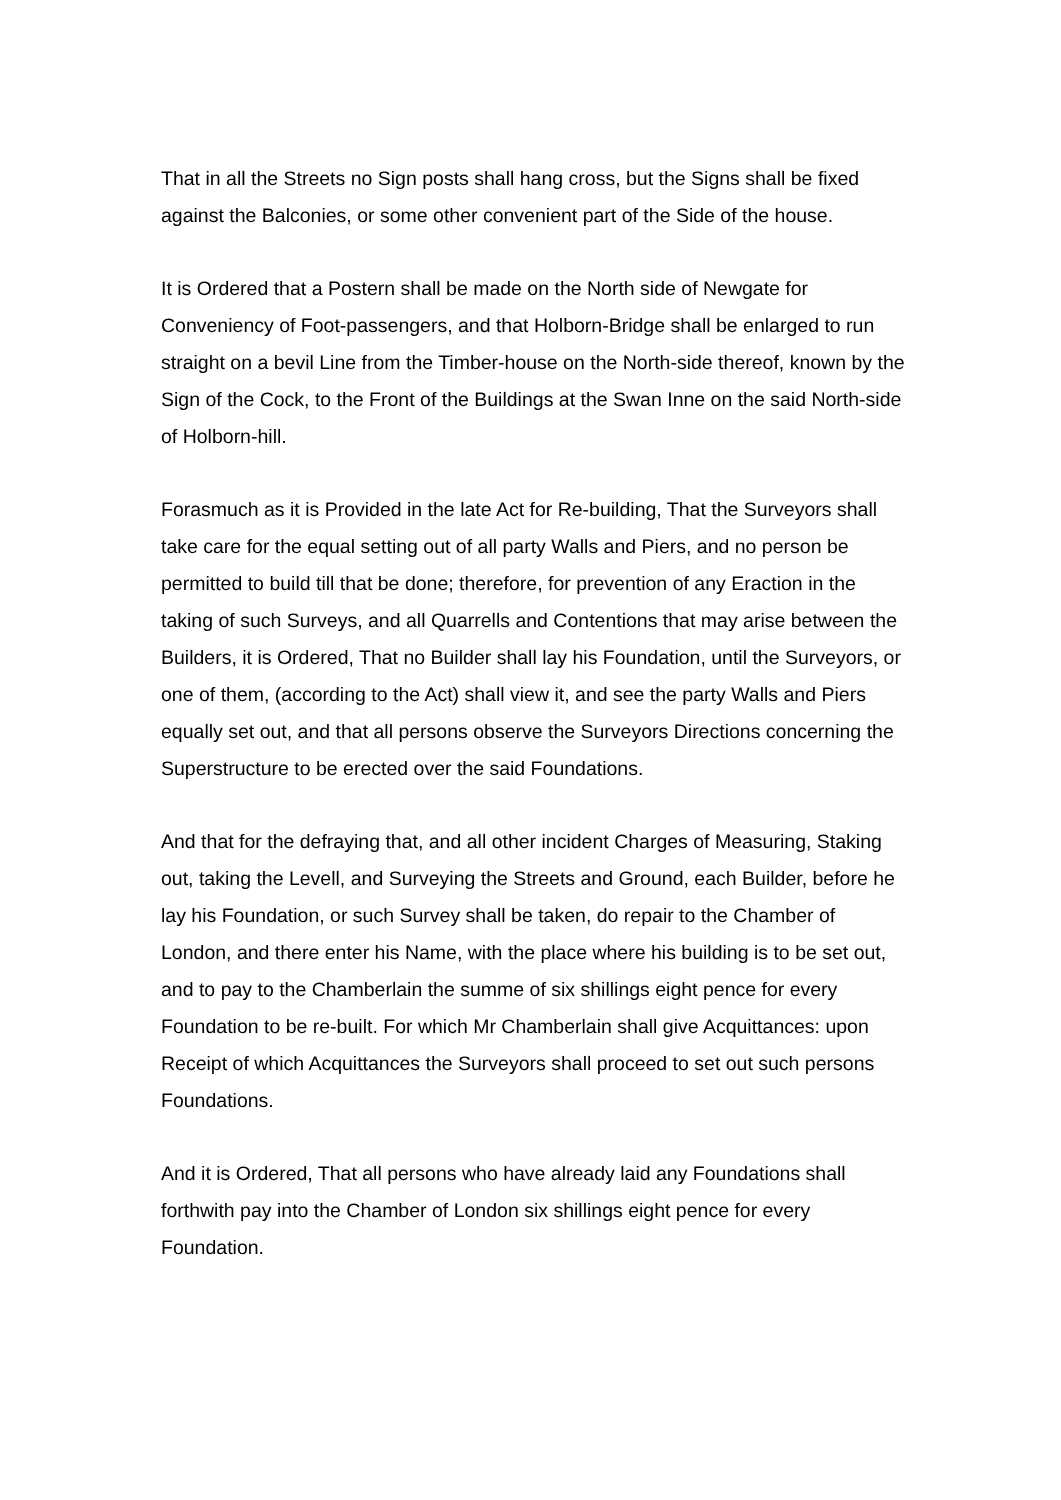That in all the Streets no Sign posts shall hang cross, but the Signs shall be fixed against the Balconies, or some other convenient part of the Side of the house.
It is Ordered that a Postern shall be made on the North side of Newgate for Conveniency of Foot-passengers, and that Holborn-Bridge shall be enlarged to run straight on a bevil Line from the Timber-house on the North-side thereof, known by the Sign of the Cock, to the Front of the Buildings at the Swan Inne on the said North-side of Holborn-hill.
Forasmuch as it is Provided in the late Act for Re-building, That the Surveyors shall take care for the equal setting out of all party Walls and Piers, and no person be permitted to build till that be done; therefore, for prevention of any Eraction in the taking of such Surveys, and all Quarrells and Contentions that may arise between the Builders, it is Ordered, That no Builder shall lay his Foundation, until the Surveyors, or one of them, (according to the Act) shall view it, and see the party Walls and Piers equally set out, and that all persons observe the Surveyors Directions concerning the Superstructure to be erected over the said Foundations.
And that for the defraying that, and all other incident Charges of Measuring, Staking out, taking the Levell, and Surveying the Streets and Ground, each Builder, before he lay his Foundation, or such Survey shall be taken, do repair to the Chamber of London, and there enter his Name, with the place where his building is to be set out, and to pay to the Chamberlain the summe of six shillings eight pence for every Foundation to be re-built. For which Mr Chamberlain shall give Acquittances: upon Receipt of which Acquittances the Surveyors shall proceed to set out such persons Foundations.
And it is Ordered, That all persons who have already laid any Foundations shall forthwith pay into the Chamber of London six shillings eight pence for every Foundation.